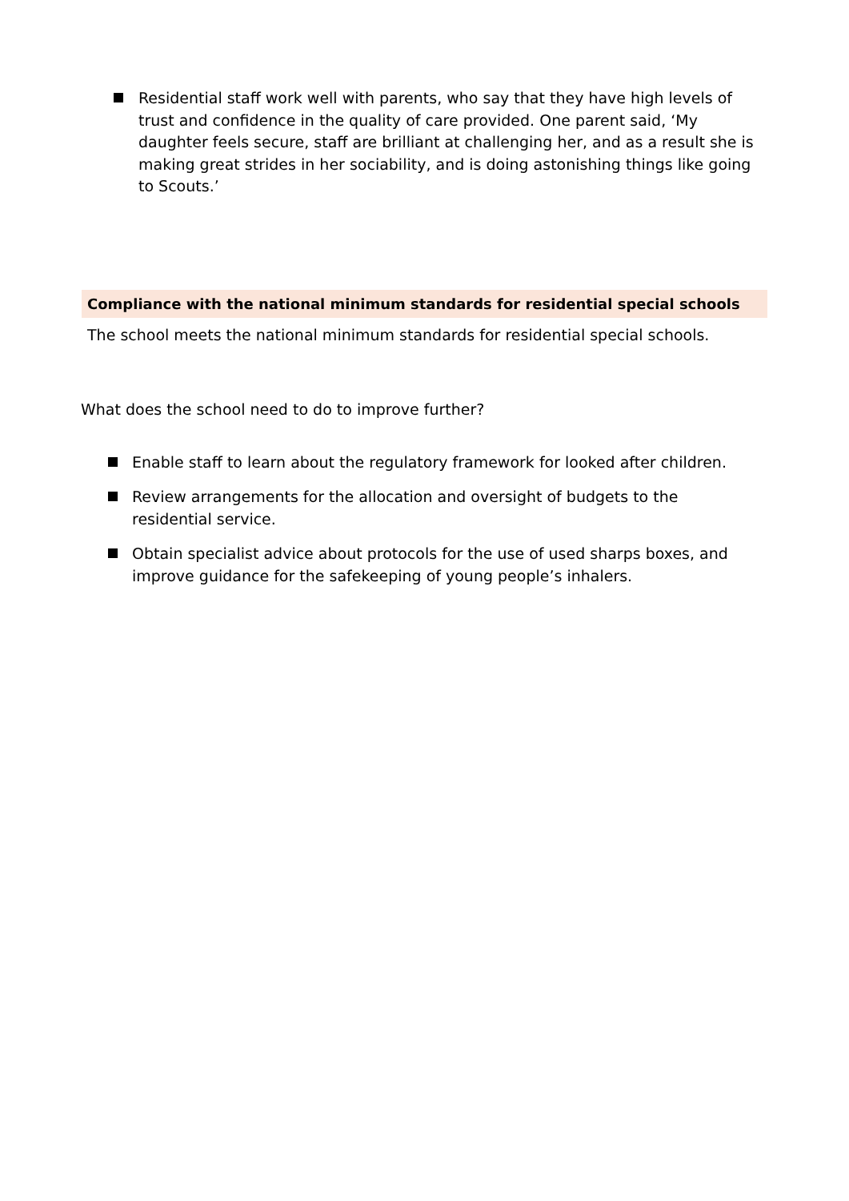Residential staff work well with parents, who say that they have high levels of trust and confidence in the quality of care provided. One parent said, ‘My daughter feels secure, staff are brilliant at challenging her, and as a result she is making great strides in her sociability, and is doing astonishing things like going to Scouts.’
Compliance with the national minimum standards for residential special schools
The school meets the national minimum standards for residential special schools.
What does the school need to do to improve further?
Enable staff to learn about the regulatory framework for looked after children.
Review arrangements for the allocation and oversight of budgets to the residential service.
Obtain specialist advice about protocols for the use of used sharps boxes, and improve guidance for the safekeeping of young people’s inhalers.